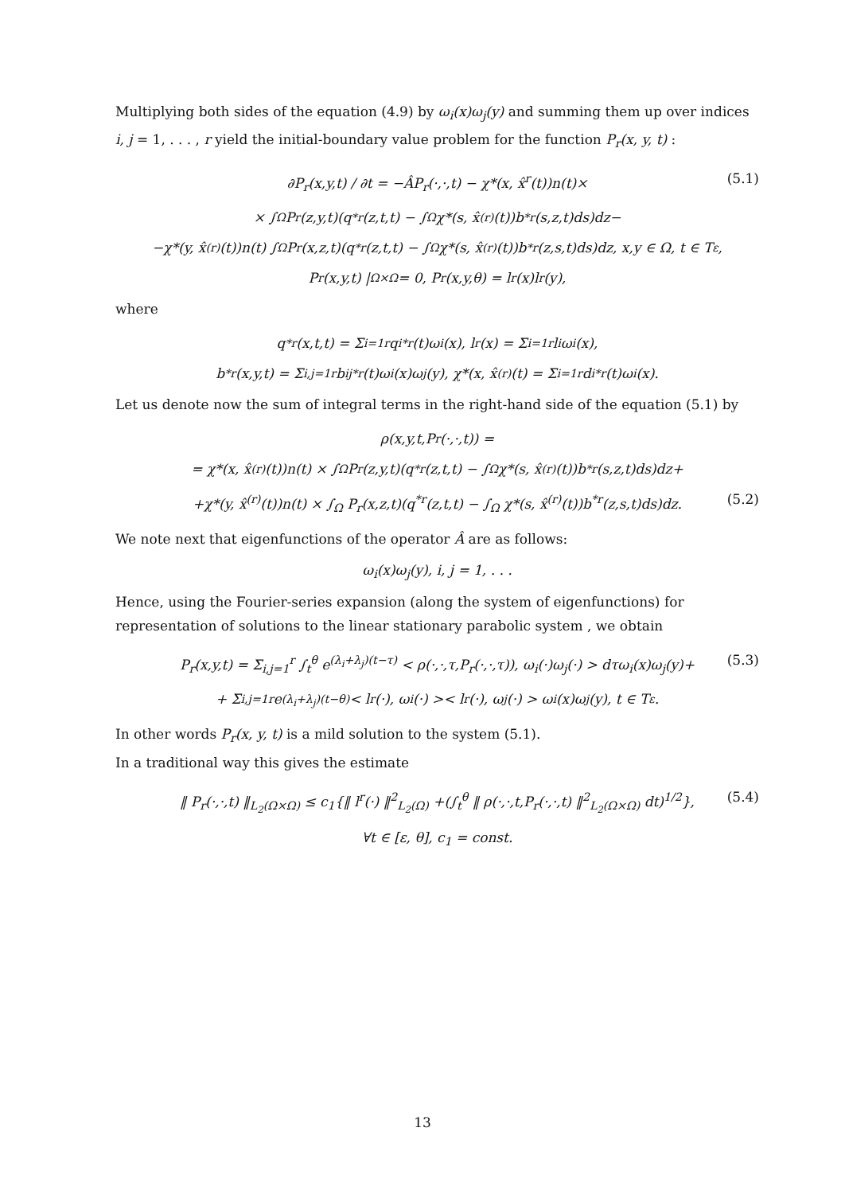Multiplying both sides of the equation (4.9) by ω<sub>i</sub>(x)ω<sub>j</sub>(y) and summing them up over indices i, j = 1, . . . , r yield the initial-boundary value problem for the function P<sub>r</sub>(x, y, t) :
∂P<sub>r</sub>(x,y,t) / ∂t = −ÂP<sub>r</sub>(·,·,t) − χ*(x, x̂<sup>r</sup>(t))n(t)× (5.1)
× ∫<sub>Ω</sub> P<sub>r</sub>(z,y,t)(q<sup>*r</sup>(z,t,t) − ∫<sub>Ω</sub> χ*(s, x̂<sup>(r)</sup>(t))b<sup>*r</sup>(s,z,t)ds)dz−
−χ*(y, x̂<sup>(r)</sup>(t))n(t) ∫<sub>Ω</sub> P<sub>r</sub>(x,z,t)(q<sup>*r</sup>(z,t,t) − ∫<sub>Ω</sub> χ*(s, x̂<sup>(r)</sup>(t))b<sup>*r</sup>(z,s,t)ds)dz, x,y ∈ Ω, t ∈ T<sub>ε</sub>,
P<sub>r</sub>(x,y,t) |<sub>Ω×Ω</sub>= 0, P<sub>r</sub>(x,y,θ) = l<sup>r</sup>(x)l<sup>r</sup>(y),
where
q<sup>*r</sup>(x,t,t) = Σ<sub>i=1</sub><sup>r</sup> q<sub>i</sub><sup>*r</sup>(t)ω<sub>i</sub>(x), l<sup>r</sup>(x) = Σ<sub>i=1</sub><sup>r</sup> l<sub>i</sub>ω<sub>i</sub>(x),
b<sup>*r</sup>(x,y,t) = Σ<sub>i,j=1</sub><sup>r</sup> b<sub>ij</sub><sup>*r</sup>(t)ω<sub>i</sub>(x)ω<sub>j</sub>(y), χ*(x, x̂<sup>(r)</sup>(t) = Σ<sub>i=1</sub><sup>r</sup> d<sub>i</sub><sup>*r</sup>(t)ω<sub>i</sub>(x).
Let us denote now the sum of integral terms in the right-hand side of the equation (5.1) by
ρ(x,y,t,P<sub>r</sub>(·,·,t)) =
= χ*(x, x̂<sup>(r)</sup>(t))n(t) × ∫<sub>Ω</sub> P<sub>r</sub>(z,y,t)(q<sup>*r</sup>(z,t,t) − ∫<sub>Ω</sub> χ*(s, x̂<sup>(r)</sup>(t))b<sup>*r</sup>(s,z,t)ds)dz+
+χ*(y, x̂<sup>(r)</sup>(t))n(t) × ∫<sub>Ω</sub> P<sub>r</sub>(x,z,t)(q<sup>*r</sup>(z,t,t) − ∫<sub>Ω</sub> χ*(s, x̂<sup>(r)</sup>(t))b<sup>*r</sup>(z,s,t)ds)dz. (5.2)
We note next that eigenfunctions of the operator Â are as follows:
ω<sub>i</sub>(x)ω<sub>j</sub>(y), i, j = 1, . . .
Hence, using the Fourier-series expansion (along the system of eigenfunctions) for representation of solutions to the linear stationary parabolic system , we obtain
P<sub>r</sub>(x,y,t) = Σ<sub>i,j=1</sub><sup>r</sup> ∫<sub>t</sub><sup>θ</sup> e<sup>(λ<sub>i</sub>+λ<sub>j</sub>)(t−τ)</sup> < ρ(·,·,τ,P<sub>r</sub>(·,·,τ)), ω<sub>i</sub>(·)ω<sub>j</sub>(·) > dτω<sub>i</sub>(x)ω<sub>j</sub>(y)+ (5.3)
+ Σ<sub>i,j=1</sub><sup>r</sup> e<sup>(λ<sub>i</sub>+λ<sub>j</sub>)(t−θ)</sup> < l<sup>r</sup>(·), ω<sub>i</sub>(·) >< l<sup>r</sup>(·), ω<sub>j</sub>(·) > ω<sub>i</sub>(x)ω<sub>j</sub>(y), t ∈ T<sub>ε</sub>.
In other words P<sub>r</sub>(x, y, t) is a mild solution to the system (5.1).
In a traditional way this gives the estimate
‖ P<sub>r</sub>(·,·,t) ‖<sub>L<sub>2</sub>(Ω×Ω)</sub> ≤ c<sub>1</sub>{‖ l<sup>r</sup>(·) ‖<sup>2</sup><sub>L<sub>2</sub>(Ω)</sub> +(∫<sub>t</sub><sup>θ</sup> ‖ ρ(·,·,t,P<sub>r</sub>(·,·,t) ‖<sup>2</sup><sub>L<sub>2</sub>(Ω×Ω)</sub> dt)<sup>1/2</sup>}, (5.4)
∀t ∈ [ε, θ], c<sub>1</sub> = const.
13